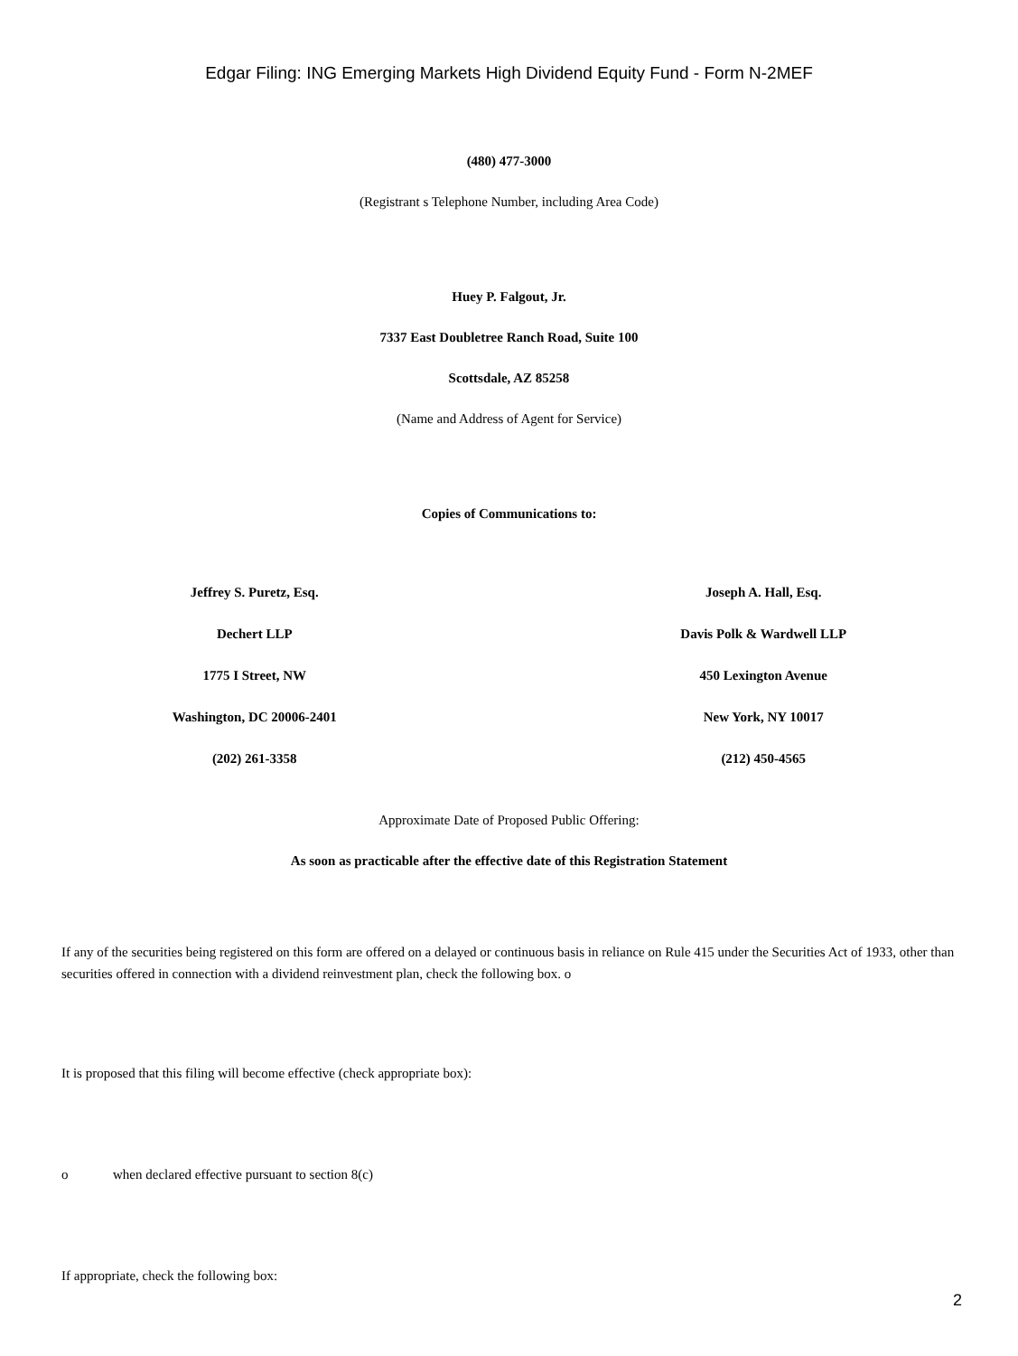Edgar Filing: ING Emerging Markets High Dividend Equity Fund - Form N-2MEF
(480) 477-3000
(Registrant s Telephone Number, including Area Code)
Huey P. Falgout, Jr.
7337 East Doubletree Ranch Road, Suite 100
Scottsdale, AZ 85258
(Name and Address of Agent for Service)
Copies of Communications to:
Jeffrey S. Puretz, Esq.
Dechert LLP
1775 I Street, NW
Washington, DC 20006-2401
(202) 261-3358
Joseph A. Hall, Esq.
Davis Polk & Wardwell LLP
450 Lexington Avenue
New York, NY 10017
(212) 450-4565
Approximate Date of Proposed Public Offering:
As soon as practicable after the effective date of this Registration Statement
If any of the securities being registered on this form are offered on a delayed or continuous basis in reliance on Rule 415 under the Securities Act of 1933, other than securities offered in connection with a dividend reinvestment plan, check the following box. o
It is proposed that this filing will become effective (check appropriate box):
o when declared effective pursuant to section 8(c)
If appropriate, check the following box:
2